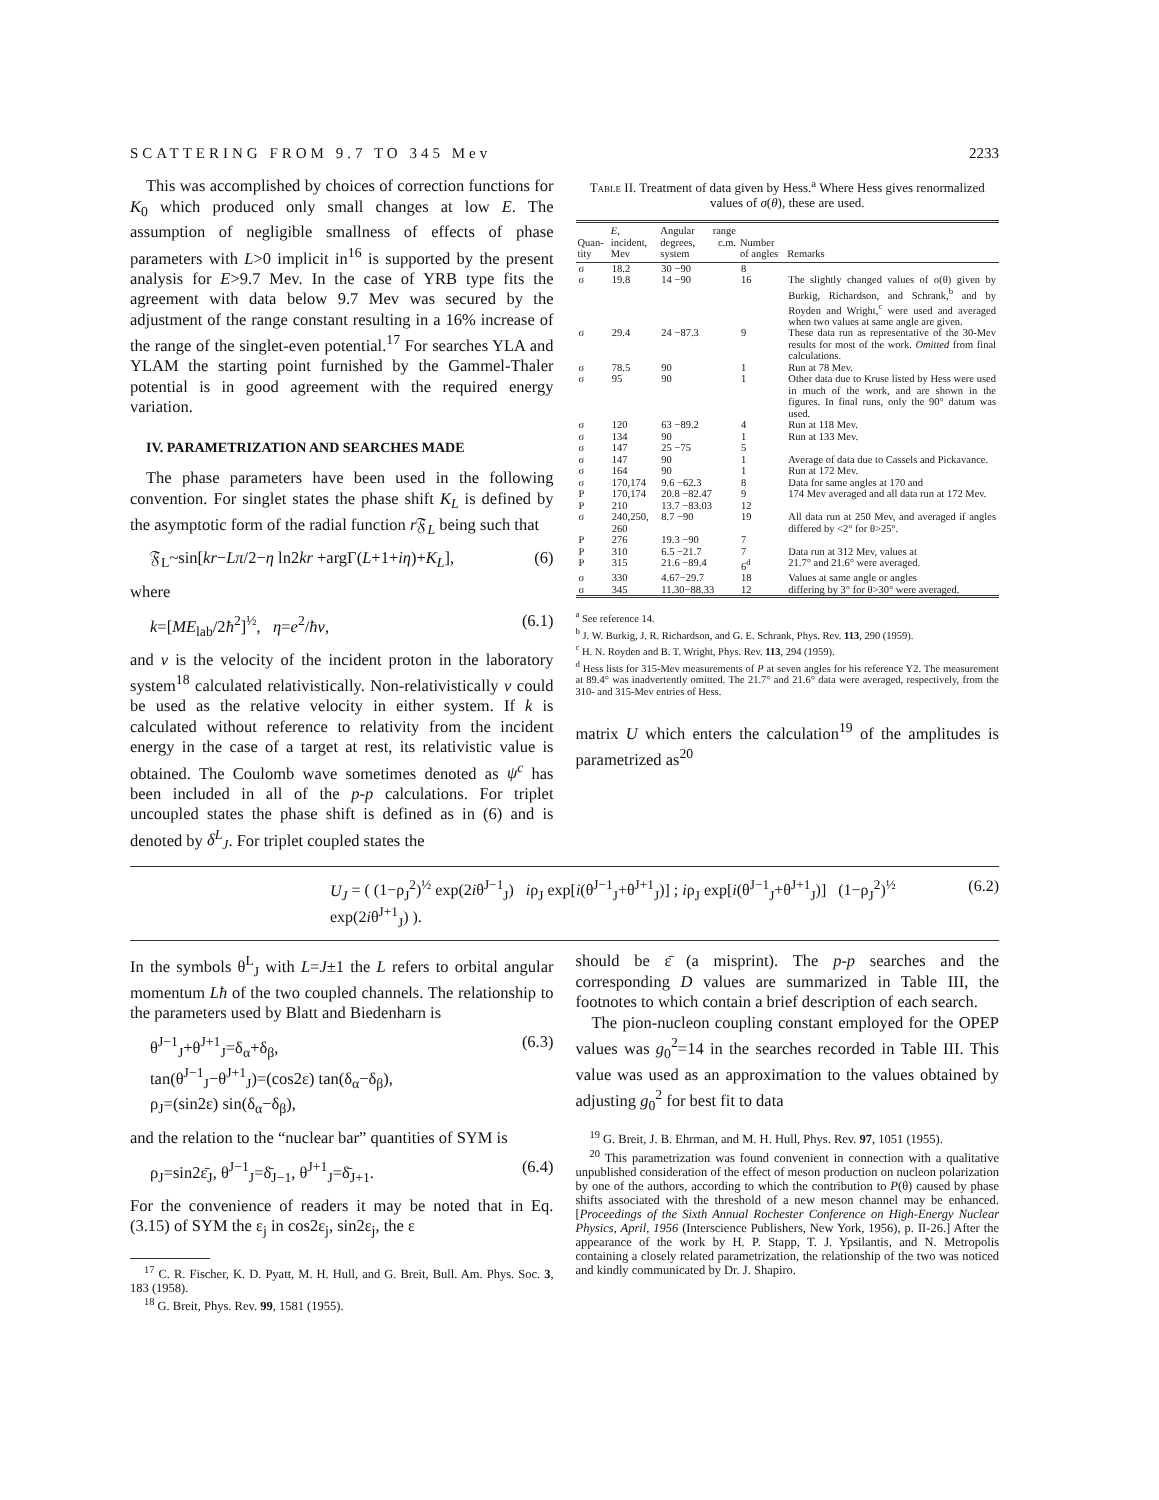SCATTERING FROM 9.7 TO 345 Mev 2233
This was accomplished by choices of correction functions for K<sub>0</sub> which produced only small changes at low E. The assumption of negligible smallness of effects of phase parameters with L>0 implicit in<sup>16</sup> is supported by the present analysis for E>9.7 Mev. In the case of YRB type fits the agreement with data below 9.7 Mev was secured by the adjustment of the range constant resulting in a 16% increase of the range of the singlet-even potential.<sup>17</sup> For searches YLA and YLAM the starting point furnished by the Gammel-Thaler potential is in good agreement with the required energy variation.
IV. PARAMETRIZATION AND SEARCHES MADE
The phase parameters have been used in the following convention. For singlet states the phase shift K<sub>L</sub> is defined by the asymptotic form of the radial function r 𝔉<sub>L</sub> being such that
𝔉<sub>L</sub>~sin[kr−Lπ/2−η ln2kr +argΓ(L+1+iη)+K<sub>L</sub>], (6)
where
k=[ME<sub>lab</sub>/2ħ<sup>2</sup>]<sup>½</sup>, η=e<sup>2</sup>/ħv, (6.1)
and v is the velocity of the incident proton in the laboratory system<sup>18</sup> calculated relativistically. Non-relativistically v could be used as the relative velocity in either system. If k is calculated without reference to relativity from the incident energy in the case of a target at rest, its relativistic value is obtained. The Coulomb wave sometimes denoted as ψ<sup>c</sup> has been included in all of the p-p calculations. For triplet uncoupled states the phase shift is defined as in (6) and is denoted by δ<sup>L</sup><sub>J</sub>. For triplet coupled states the
Table II. Treatment of data given by Hess.<sup>a</sup> Where Hess gives renormalized values of σ(θ), these are used.
| Quan-tity | E , incident, Mev | Angular range degrees, c.m. system | Number of angles | Remarks |
| --- | --- | --- | --- | --- |
| σ | 18.2 | 30 −90 | 8 | |
| σ | 19.8 | 14 −90 | 16 | The slightly changed values of σ(θ) given by Burkig, Richardson, and Schrank,<sup>b</sup> and by Royden and Wright,<sup>c</sup> were used and averaged when two values at same angle are given. |
| σ | 29.4 | 24 −87.3 | 9 | These data run as representative of the 30-Mev results for most of the work. Omitted from final calculations. |
| σ | 78.5 | 90 | 1 | Run at 78 Mev. |
| σ | 95 | 90 | 1 | Other data due to Kruse listed by Hess were used in much of the work, and are shown in the figures. In final runs, only the 90° datum was used. |
| σ | 120 | 63 −89.2 | 4 | Run at 118 Mev. |
| σ | 134 | 90 | 1 | Run at 133 Mev. |
| σ | 147 | 25 −75 | 5 | |
| σ | 147 | 90 | 1 | Average of data due to Cassels and Pickavance. |
| σ | 164 | 90 | 1 | Run at 172 Mev. |
| σ | 170,174 | 9.6 −62.3 | 8 | Data for same angles at 170 and |
| P | 170,174 | 20.8 −82.47 | 9 | 174 Mev averaged and all data run at 172 Mev. |
| P | 210 | 13.7 −83.03 | 12 | |
| σ | 240,250, 260 | 8.7 −90 | 19 | All data run at 250 Mev, and averaged if angles differed by <2° for θ>25°. |
| P | 276 | 19.3 −90 | 7 | |
| P | 310 | 6.5 −21.7 | 7 | Data run at 312 Mev, values at |
| P | 315 | 21.6 −89.4 | 6<sup>d</sup> | 21.7° and 21.6° were averaged. |
| σ | 330 | 4.67−29.7 | 18 | Values at same angle or angles |
| σ | 345 | 11.30−88.33 | 12 | differing by 3° for θ>30° were averaged. |
<sup>a</sup> See reference 14.
<sup>b</sup> J. W. Burkig, J. R. Richardson, and G. E. Schrank, Phys. Rev. 113, 290 (1959).
<sup>c</sup> H. N. Royden and B. T. Wright, Phys. Rev. 113, 294 (1959).
<sup>d</sup> Hess lists for 315-Mev measurements of P at seven angles for his reference Y2. The measurement at 89.4° was inadvertently omitted. The 21.7° and 21.6° data were averaged, respectively, from the 310- and 315-Mev entries of Hess.
matrix U which enters the calculation<sup>19</sup> of the amplitudes is parametrized as<sup>20</sup>
U<sub>J</sub> = ( (1−ρ<sub>J</sub><sup>2</sup>)<sup>½</sup> exp(2iθ<sup>J−1</sup><sub>J</sub>) iρ<sub>J</sub> exp[i(θ<sup>J−1</sup><sub>J</sub>+θ<sup>J+1</sup><sub>J</sub>)] ; iρ<sub>J</sub> exp[i(θ<sup>J−1</sup><sub>J</sub>+θ<sup>J+1</sup><sub>J</sub>)] (1−ρ<sub>J</sub><sup>2</sup>)<sup>½</sup> exp(2iθ<sup>J+1</sup><sub>J</sub>) ). (6.2)
In the symbols θ<sup>L</sup><sub>J</sub> with L=J±1 the L refers to orbital angular momentum Lħ of the two coupled channels. The relationship to the parameters used by Blatt and Biedenharn is
θ<sup>J−1</sup><sub>J</sub>+θ<sup>J+1</sup><sub>J</sub>=δ<sub>α</sub>+δ<sub>β</sub>,
tan(θ<sup>J−1</sup><sub>J</sub>−θ<sup>J+1</sup><sub>J</sub>)=(cos2ε) tan(δ<sub>α</sub>−δ<sub>β</sub>),
ρ<sub>J</sub>=(sin2ε) sin(δ<sub>α</sub>−δ<sub>β</sub>), (6.3)
and the relation to the “nuclear bar” quantities of SYM is
ρ<sub>J</sub>=sin2ε̄<sub>J</sub>, θ<sup>J−1</sup><sub>J</sub>=δ̄<sub>J−1</sub>, θ<sup>J+1</sup><sub>J</sub>=δ̄<sub>J+1</sub>. (6.4)
For the convenience of readers it may be noted that in Eq. (3.15) of SYM the ε<sub>j</sub> in cos2ε<sub>j</sub>, sin2ε<sub>j</sub>, the ε
<sup>17</sup> C. R. Fischer, K. D. Pyatt, M. H. Hull, and G. Breit, Bull. Am. Phys. Soc. 3, 183 (1958).
<sup>18</sup> G. Breit, Phys. Rev. 99, 1581 (1955).
should be ε̄ (a misprint). The p-p searches and the corresponding D values are summarized in Table III, the footnotes to which contain a brief description of each search.
The pion-nucleon coupling constant employed for the OPEP values was g<sub>0</sub><sup>2</sup>=14 in the searches recorded in Table III. This value was used as an approximation to the values obtained by adjusting g<sub>0</sub><sup>2</sup> for best fit to data
<sup>19</sup> G. Breit, J. B. Ehrman, and M. H. Hull, Phys. Rev. 97, 1051 (1955).
<sup>20</sup> This parametrization was found convenient in connection with a qualitative unpublished consideration of the effect of meson production on nucleon polarization by one of the authors, according to which the contribution to P(θ) caused by phase shifts associated with the threshold of a new meson channel may be enhanced. [Proceedings of the Sixth Annual Rochester Conference on High-Energy Nuclear Physics, April, 1956 (Interscience Publishers, New York, 1956), p. II-26.] After the appearance of the work by H. P. Stapp, T. J. Ypsilantis, and N. Metropolis containing a closely related parametrization, the relationship of the two was noticed and kindly communicated by Dr. J. Shapiro.